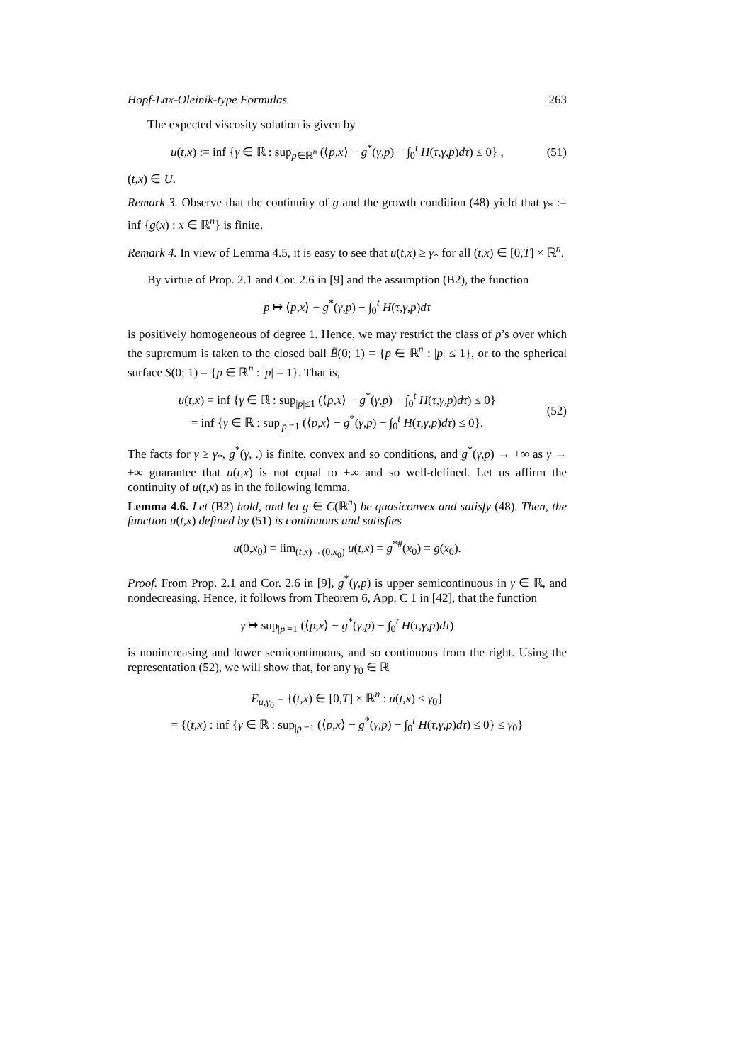Hopf-Lax-Oleinik-type Formulas 263
The expected viscosity solution is given by
u(t,x) := inf {γ ∈ ℝ : sup<sub>p∈ℝ<sup>n</sup></sub> (⟨p,x⟩ − g<sup>*</sup>(γ,p) − ∫<sub>0</sub><sup>t</sup> H(τ,γ,p)dτ) ≤ 0} ,
(51)
(t,x) ∈ U.
Remark 3. Observe that the continuity of g and the growth condition (48) yield that γ<sub>*</sub> := inf {g(x) : x ∈ ℝ<sup>n</sup>} is finite.
Remark 4. In view of Lemma 4.5, it is easy to see that u(t,x) ≥ γ<sub>*</sub> for all (t,x) ∈ [0,T] × ℝ<sup>n</sup>.
By virtue of Prop. 2.1 and Cor. 2.6 in [9] and the assumption (B2), the function
p ↦ ⟨p,x⟩ − g<sup>*</sup>(γ,p) − ∫<sub>0</sub><sup>t</sup> H(τ,γ,p)dτ
is positively homogeneous of degree 1. Hence, we may restrict the class of p’s over which the supremum is taken to the closed ball B̄(0; 1) = {p ∈ ℝ<sup>n</sup> : |p| ≤ 1}, or to the spherical surface S(0; 1) = {p ∈ ℝ<sup>n</sup> : |p| = 1}. That is,
u(t,x) = inf {γ ∈ ℝ : sup<sub>|p|≤1</sub> (⟨p,x⟩ − g<sup>*</sup>(γ,p) − ∫<sub>0</sub><sup>t</sup> H(τ,γ,p)dτ) ≤ 0}
= inf {γ ∈ ℝ : sup<sub>|p|=1</sub> (⟨p,x⟩ − g<sup>*</sup>(γ,p) − ∫<sub>0</sub><sup>t</sup> H(τ,γ,p)dτ) ≤ 0}.
(52)
The facts for γ ≥ γ<sub>*</sub>, g<sup>*</sup>(γ, .) is finite, convex and so conditions, and g<sup>*</sup>(γ,p) → +∞ as γ → +∞ guarantee that u(t,x) is not equal to +∞ and so well-defined. Let us affirm the continuity of u(t,x) as in the following lemma.
Lemma 4.6. Let (B2) hold, and let g ∈ C(ℝ<sup>n</sup>) be quasiconvex and satisfy (48). Then, the function u(t,x) defined by (51) is continuous and satisfies
u(0,x<sub>0</sub>) = lim<sub>(t,x)→(0,x<sub>0</sub>)</sub> u(t,x) = g<sup>*#</sup>(x<sub>0</sub>) = g(x<sub>0</sub>).
Proof. From Prop. 2.1 and Cor. 2.6 in [9], g<sup>*</sup>(γ,p) is upper semicontinuous in γ ∈ ℝ, and nondecreasing. Hence, it follows from Theorem 6, App. C 1 in [42], that the function
γ ↦ sup<sub>|p|=1</sub> (⟨p,x⟩ − g<sup>*</sup>(γ,p) − ∫<sub>0</sub><sup>t</sup> H(τ,γ,p)dτ)
is nonincreasing and lower semicontinuous, and so continuous from the right. Using the representation (52), we will show that, for any γ<sub>0</sub> ∈ ℝ
E<sub>u,γ<sub>0</sub></sub> = {(t,x) ∈ [0,T] × ℝ<sup>n</sup> : u(t,x) ≤ γ<sub>0</sub>}
= {(t,x) : inf {γ ∈ ℝ : sup<sub>|p|=1</sub> (⟨p,x⟩ − g<sup>*</sup>(γ,p) − ∫<sub>0</sub><sup>t</sup> H(τ,γ,p)dτ) ≤ 0} ≤ γ<sub>0</sub>}